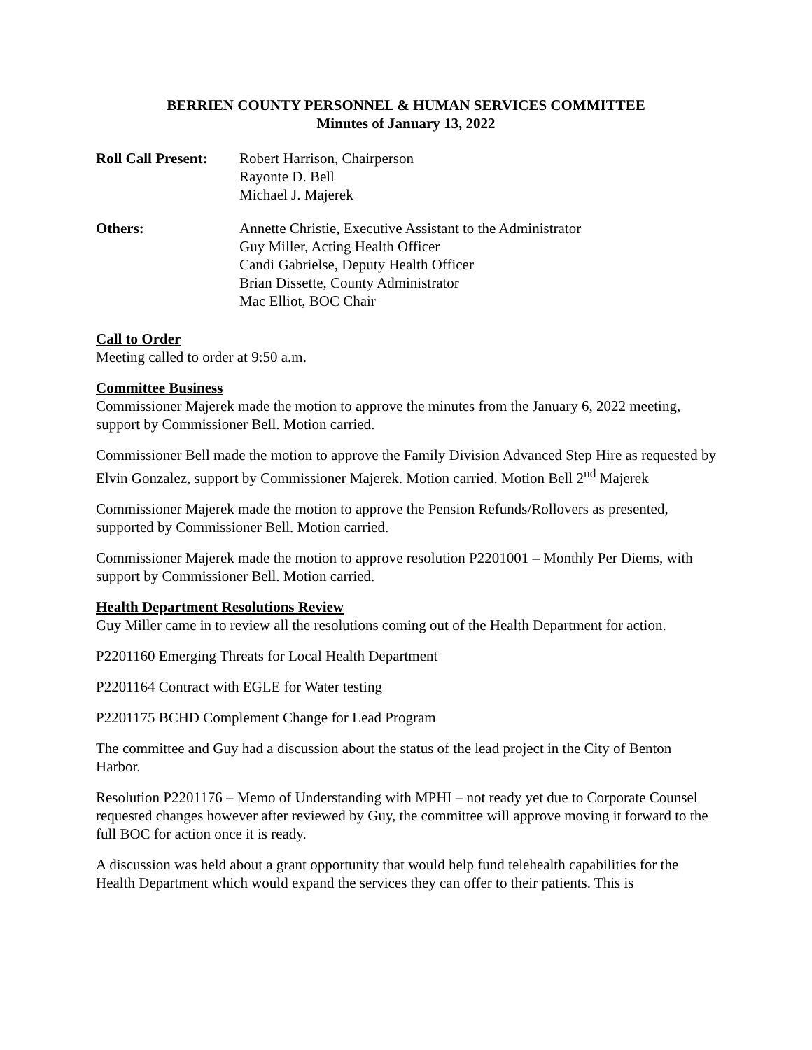BERRIEN COUNTY PERSONNEL & HUMAN SERVICES COMMITTEE
Minutes of January 13, 2022
Roll Call Present:
Robert Harrison, Chairperson
Rayonte D. Bell
Michael J. Majerek
Others: Annette Christie, Executive Assistant to the Administrator
Guy Miller, Acting Health Officer
Candi Gabrielse, Deputy Health Officer
Brian Dissette, County Administrator
Mac Elliot, BOC Chair
Call to Order
Meeting called to order at 9:50 a.m.
Committee Business
Commissioner Majerek made the motion to approve the minutes from the January 6, 2022 meeting, support by Commissioner Bell. Motion carried.
Commissioner Bell made the motion to approve the Family Division Advanced Step Hire as requested by Elvin Gonzalez, support by Commissioner Majerek. Motion carried. Motion Bell 2<sup>nd</sup> Majerek
Commissioner Majerek made the motion to approve the Pension Refunds/Rollovers as presented, supported by Commissioner Bell. Motion carried.
Commissioner Majerek made the motion to approve resolution P2201001 – Monthly Per Diems, with support by Commissioner Bell. Motion carried.
Health Department Resolutions Review
Guy Miller came in to review all the resolutions coming out of the Health Department for action.
P2201160 Emerging Threats for Local Health Department
P2201164 Contract with EGLE for Water testing
P2201175 BCHD Complement Change for Lead Program
The committee and Guy had a discussion about the status of the lead project in the City of Benton Harbor.
Resolution P2201176 – Memo of Understanding with MPHI – not ready yet due to Corporate Counsel requested changes however after reviewed by Guy, the committee will approve moving it forward to the full BOC for action once it is ready.
A discussion was held about a grant opportunity that would help fund telehealth capabilities for the Health Department which would expand the services they can offer to their patients. This is